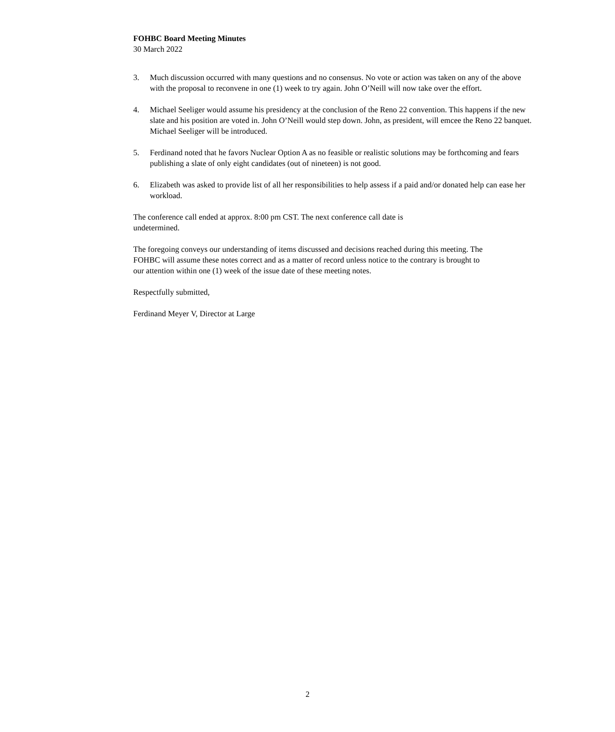FOHBC Board Meeting Minutes
30 March 2022
3. Much discussion occurred with many questions and no consensus. No vote or action was taken on any of the above with the proposal to reconvene in one (1) week to try again. John O’Neill will now take over the effort.
4. Michael Seeliger would assume his presidency at the conclusion of the Reno 22 convention. This happens if the new slate and his position are voted in. John O’Neill would step down. John, as president, will emcee the Reno 22 banquet. Michael Seeliger will be introduced.
5. Ferdinand noted that he favors Nuclear Option A as no feasible or realistic solutions may be forthcoming and fears publishing a slate of only eight candidates (out of nineteen) is not good.
6. Elizabeth was asked to provide list of all her responsibilities to help assess if a paid and/or donated help can ease her workload.
The conference call ended at approx. 8:00 pm CST. The next conference call date is undetermined.
The foregoing conveys our understanding of items discussed and decisions reached during this meeting. The FOHBC will assume these notes correct and as a matter of record unless notice to the contrary is brought to our attention within one (1) week of the issue date of these meeting notes.
Respectfully submitted,
Ferdinand Meyer V, Director at Large
2